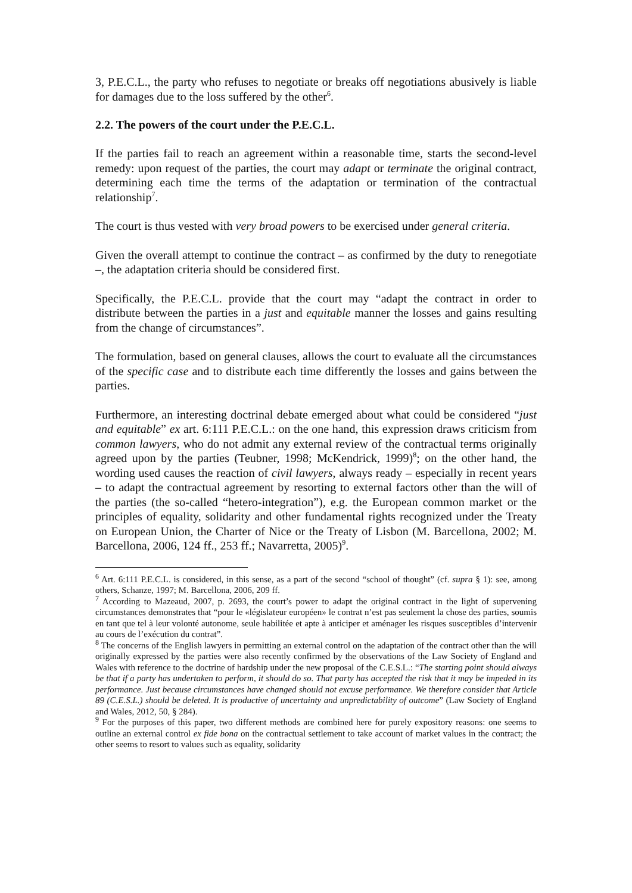3, P.E.C.L., the party who refuses to negotiate or breaks off negotiations abusively is liable for damages due to the loss suffered by the other<sup>6</sup>.
2.2. The powers of the court under the P.E.C.L.
If the parties fail to reach an agreement within a reasonable time, starts the second-level remedy: upon request of the parties, the court may adapt or terminate the original contract, determining each time the terms of the adaptation or termination of the contractual relationship<sup>7</sup>.
The court is thus vested with very broad powers to be exercised under general criteria.
Given the overall attempt to continue the contract – as confirmed by the duty to renegotiate –, the adaptation criteria should be considered first.
Specifically, the P.E.C.L. provide that the court may “adapt the contract in order to distribute between the parties in a just and equitable manner the losses and gains resulting from the change of circumstances”.
The formulation, based on general clauses, allows the court to evaluate all the circumstances of the specific case and to distribute each time differently the losses and gains between the parties.
Furthermore, an interesting doctrinal debate emerged about what could be considered “just and equitable” ex art. 6:111 P.E.C.L.: on the one hand, this expression draws criticism from common lawyers, who do not admit any external review of the contractual terms originally agreed upon by the parties (Teubner, 1998; McKendrick, 1999)<sup>8</sup>; on the other hand, the wording used causes the reaction of civil lawyers, always ready – especially in recent years – to adapt the contractual agreement by resorting to external factors other than the will of the parties (the so-called “hetero-integration”), e.g. the European common market or the principles of equality, solidarity and other fundamental rights recognized under the Treaty on European Union, the Charter of Nice or the Treaty of Lisbon (M. Barcellona, 2002; M. Barcellona, 2006, 124 ff., 253 ff.; Navarretta, 2005)<sup>9</sup>.
<sup>6</sup> Art. 6:111 P.E.C.L. is considered, in this sense, as a part of the second “school of thought” (cf. supra § 1): see, among others, Schanze, 1997; M. Barcellona, 2006, 209 ff.
<sup>7</sup> According to Mazeaud, 2007, p. 2693, the court’s power to adapt the original contract in the light of supervening circumstances demonstrates that “pour le «législateur européen» le contrat n’est pas seulement la chose des parties, soumis en tant que tel à leur volonté autonome, seule habilitée et apte à anticiper et aménager les risques susceptibles d’intervenir au cours de l’exécution du contrat”.
<sup>8</sup> The concerns of the English lawyers in permitting an external control on the adaptation of the contract other than the will originally expressed by the parties were also recently confirmed by the observations of the Law Society of England and Wales with reference to the doctrine of hardship under the new proposal of the C.E.S.L.: “The starting point should always be that if a party has undertaken to perform, it should do so. That party has accepted the risk that it may be impeded in its performance. Just because circumstances have changed should not excuse performance. We therefore consider that Article 89 (C.E.S.L.) should be deleted. It is productive of uncertainty and unpredictability of outcome” (Law Society of England and Wales, 2012, 50, § 284).
<sup>9</sup> For the purposes of this paper, two different methods are combined here for purely expository reasons: one seems to outline an external control ex fide bona on the contractual settlement to take account of market values in the contract; the other seems to resort to values such as equality, solidarity